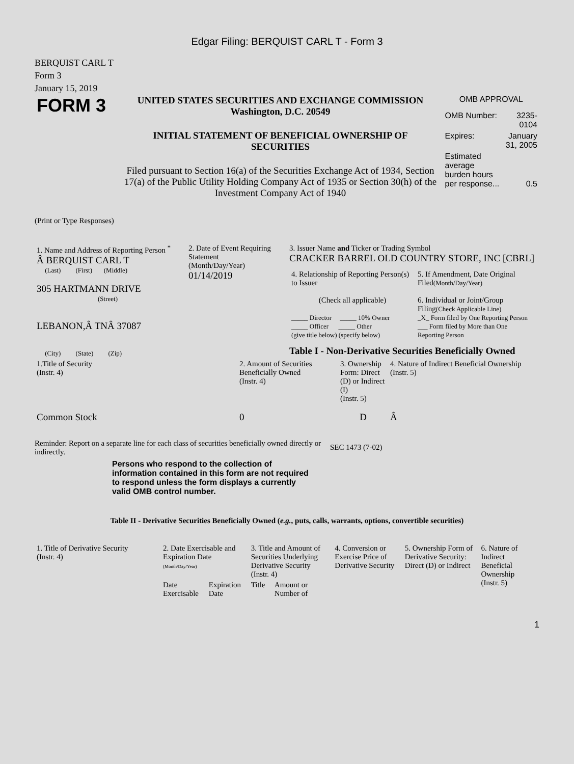Edgar Filing: BERQUIST CARL T - Form 3
BERQUIST CARL T
Form 3
January 15, 2019
FORM 3
UNITED STATES SECURITIES AND EXCHANGE COMMISSION
Washington, D.C. 20549
INITIAL STATEMENT OF BENEFICIAL OWNERSHIP OF SECURITIES
Filed pursuant to Section 16(a) of the Securities Exchange Act of 1934, Section 17(a) of the Public Utility Holding Company Act of 1935 or Section 30(h) of the Investment Company Act of 1940
OMB APPROVAL
| OMB Number: | 3235-0104 |
| Expires: | January 31, 2005 |
| Estimated average burden hours per response... | 0.5 |
(Print or Type Responses)
| 1. Name and Address of Reporting Person <sup>*</sup> Â BERQUIST CARL T (Last) (First) (Middle) 305 HARTMANN DRIVE (Street) LEBANON,Â TNÂ 37087 (City) (State) (Zip) | 2. Date of Event Requiring Statement (Month/Day/Year) 01/14/2019 | 3. Issuer Name and Ticker or Trading Symbol CRACKER BARREL OLD COUNTRY STORE, INC [CBRL] / 4. Relationship of Reporting Person(s) to Issuer (Check all applicable) _____ Director _____ 10% Owner _____ Officer _____ Other (give title below) (specify below) / 5. If Amendment, Date Original Filed (Month/Day/Year) 6. Individual or Joint/Group Filing (Check Applicable Line) _X_ Form filed by One Reporting Person ___ Form filed by More than One Reporting Person / Table I - Non-Derivative Securities Beneficially Owned |
| 1.Title of Security (Instr. 4) | 2. Amount of Securities Beneficially Owned (Instr. 4) | 3. Ownership Form: Direct (D) or Indirect (I) (Instr. 5) | 4. Nature of Indirect Beneficial Ownership (Instr. 5) |
| --- | --- | --- | --- |
| Common Stock | 0 | D | Â |
Reminder: Report on a separate line for each class of securities beneficially owned directly or indirectly.
SEC 1473 (7-02)
Persons who respond to the collection of information contained in this form are not required to respond unless the form displays a currently valid OMB control number.
Table II - Derivative Securities Beneficially Owned (e.g., puts, calls, warrants, options, convertible securities)
| 1. Title of Derivative Security (Instr. 4) | 2. Date Exercisable and Expiration Date (Month/Day/Year) | | 3. Title and Amount of Securities Underlying Derivative Security (Instr. 4) | | 4. Conversion or Exercise Price of Derivative Security | 5. Ownership Form of Derivative Security: Direct (D) or Indirect | 6. Nature of Indirect Beneficial Ownership (Instr. 5) |
| --- | --- | --- | --- | --- | --- | --- | --- |
| | Date Exercisable | Expiration Date | Title | Amount or Number of | | | |
1